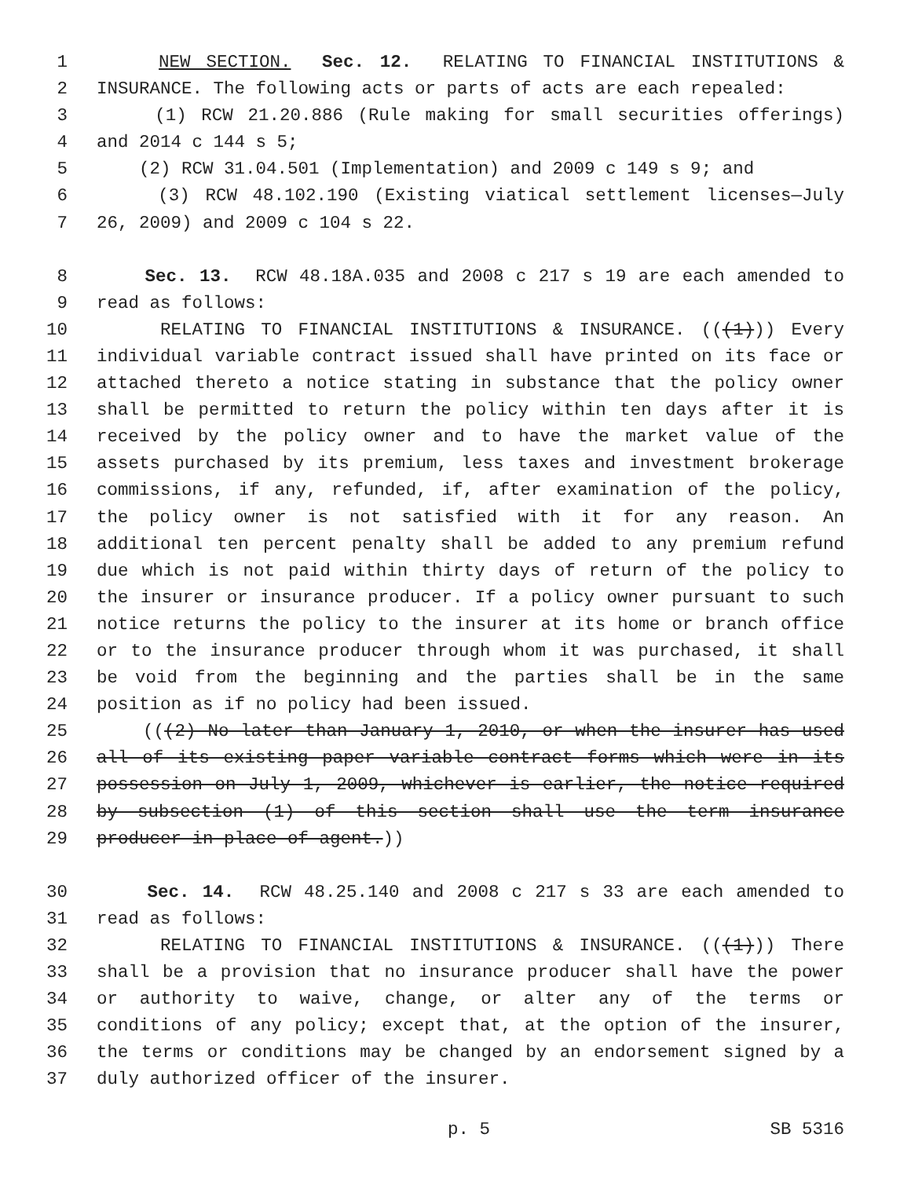1 NEW SECTION. Sec. 12. RELATING TO FINANCIAL INSTITUTIONS &
2 INSURANCE. The following acts or parts of acts are each repealed:
3 (1) RCW 21.20.886 (Rule making for small securities offerings)
4 and 2014 c 144 s 5;
5 (2) RCW 31.04.501 (Implementation) and 2009 c 149 s 9; and
6 (3) RCW 48.102.190 (Existing viatical settlement licenses—July
7 26, 2009) and 2009 c 104 s 22.
8 Sec. 13. RCW 48.18A.035 and 2008 c 217 s 19 are each amended to
9 read as follows:
10 RELATING TO FINANCIAL INSTITUTIONS & INSURANCE. (((1))) Every
11 individual variable contract issued shall have printed on its face or
12 attached thereto a notice stating in substance that the policy owner
13 shall be permitted to return the policy within ten days after it is
14 received by the policy owner and to have the market value of the
15 assets purchased by its premium, less taxes and investment brokerage
16 commissions, if any, refunded, if, after examination of the policy,
17 the policy owner is not satisfied with it for any reason. An
18 additional ten percent penalty shall be added to any premium refund
19 due which is not paid within thirty days of return of the policy to
20 the insurer or insurance producer. If a policy owner pursuant to such
21 notice returns the policy to the insurer at its home or branch office
22 or to the insurance producer through whom it was purchased, it shall
23 be void from the beginning and the parties shall be in the same
24 position as if no policy had been issued.
25 (((2) No later than January 1, 2010, or when the insurer has used
26 all of its existing paper variable contract forms which were in its
27 possession on July 1, 2009, whichever is earlier, the notice required
28 by subsection (1) of this section shall use the term insurance
29 producer in place of agent.))
30 Sec. 14. RCW 48.25.140 and 2008 c 217 s 33 are each amended to
31 read as follows:
32 RELATING TO FINANCIAL INSTITUTIONS & INSURANCE. (((1))) There
33 shall be a provision that no insurance producer shall have the power
34 or authority to waive, change, or alter any of the terms or
35 conditions of any policy; except that, at the option of the insurer,
36 the terms or conditions may be changed by an endorsement signed by a
37 duly authorized officer of the insurer.
p. 5 SB 5316